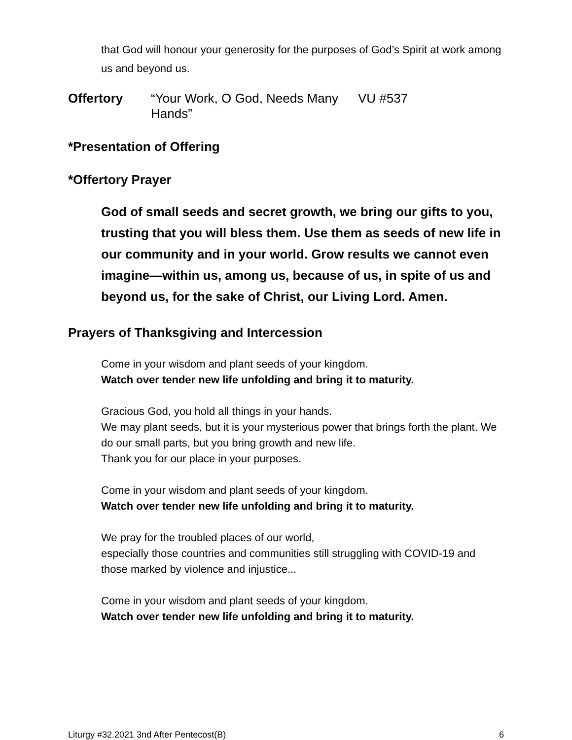that God will honour your generosity for the purposes of God’s Spirit at work among us and beyond us.
Offertory “Your Work, O God, Needs Many Hands” VU #537
*Presentation of Offering
*Offertory Prayer
God of small seeds and secret growth, we bring our gifts to you, trusting that you will bless them. Use them as seeds of new life in our community and in your world. Grow results we cannot even imagine—within us, among us, because of us, in spite of us and beyond us, for the sake of Christ, our Living Lord. Amen.
Prayers of Thanksgiving and Intercession
Come in your wisdom and plant seeds of your kingdom.
Watch over tender new life unfolding and bring it to maturity.
Gracious God, you hold all things in your hands.
We may plant seeds, but it is your mysterious power that brings forth the plant. We do our small parts, but you bring growth and new life.
Thank you for our place in your purposes.
Come in your wisdom and plant seeds of your kingdom.
Watch over tender new life unfolding and bring it to maturity.
We pray for the troubled places of our world,
especially those countries and communities still struggling with COVID-19 and those marked by violence and injustice...
Come in your wisdom and plant seeds of your kingdom.
Watch over tender new life unfolding and bring it to maturity.
Liturgy #32.2021 3nd After Pentecost(B) 6